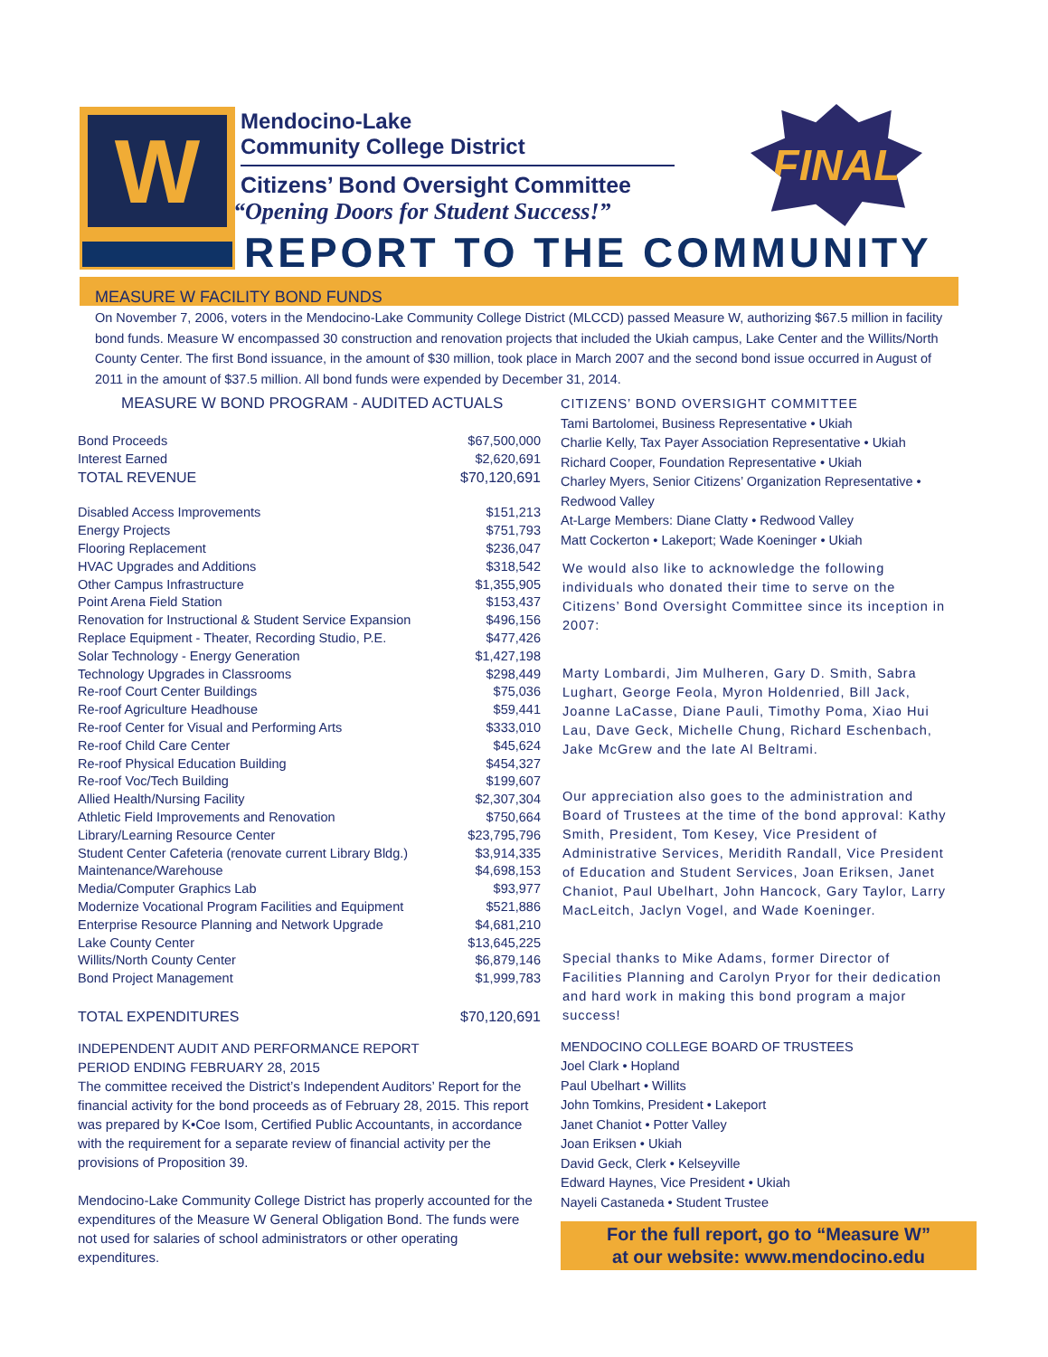W
Mendocino-Lake
Community College District
Citizens’ Bond Oversight Committee
“Opening Doors for Student Success!”
FINAL
REPORT TO THE COMMUNITY
MEASURE W FACILITY BOND FUNDS
On November 7, 2006, voters in the Mendocino-Lake Community College District (MLCCD) passed Measure W, authorizing $67.5 million in facility bond funds. Measure W encompassed 30 construction and renovation projects that included the Ukiah campus, Lake Center and the Willits/North County Center. The first Bond issuance, in the amount of $30 million, took place in March 2007 and the second bond issue occurred in August of 2011 in the amount of $37.5 million. All bond funds were expended by December 31, 2014.
MEASURE W BOND PROGRAM - AUDITED ACTUALS
| Bond Proceeds | $67,500,000 |
| Interest Earned | $2,620,691 |
| TOTAL REVENUE | $70,120,691 |
| Disabled Access Improvements | $151,213 |
| Energy Projects | $751,793 |
| Flooring Replacement | $236,047 |
| HVAC Upgrades and Additions | $318,542 |
| Other Campus Infrastructure | $1,355,905 |
| Point Arena Field Station | $153,437 |
| Renovation for Instructional & Student Service Expansion | $496,156 |
| Replace Equipment - Theater, Recording Studio, P.E. | $477,426 |
| Solar Technology - Energy Generation | $1,427,198 |
| Technology Upgrades in Classrooms | $298,449 |
| Re-roof Court Center Buildings | $75,036 |
| Re-roof Agriculture Headhouse | $59,441 |
| Re-roof Center for Visual and Performing Arts | $333,010 |
| Re-roof Child Care Center | $45,624 |
| Re-roof Physical Education Building | $454,327 |
| Re-roof Voc/Tech Building | $199,607 |
| Allied Health/Nursing Facility | $2,307,304 |
| Athletic Field Improvements and Renovation | $750,664 |
| Library/Learning Resource Center | $23,795,796 |
| Student Center Cafeteria (renovate current Library Bldg.) | $3,914,335 |
| Maintenance/Warehouse | $4,698,153 |
| Media/Computer Graphics Lab | $93,977 |
| Modernize Vocational Program Facilities and Equipment | $521,886 |
| Enterprise Resource Planning and Network Upgrade | $4,681,210 |
| Lake County Center | $13,645,225 |
| Willits/North County Center | $6,879,146 |
| Bond Project Management | $1,999,783 |
| TOTAL EXPENDITURES | $70,120,691 |
INDEPENDENT AUDIT AND PERFORMANCE REPORT
PERIOD ENDING FEBRUARY 28, 2015
The committee received the District’s Independent Auditors’ Report for the financial activity for the bond proceeds as of February 28, 2015. This report was prepared by K•Coe Isom, Certified Public Accountants, in accordance with the requirement for a separate review of financial activity per the provisions of Proposition 39.
Mendocino-Lake Community College District has properly accounted for the expenditures of the Measure W General Obligation Bond. The funds were not used for salaries of school administrators or other operating expenditures.
CITIZENS’ BOND OVERSIGHT COMMITTEE
Tami Bartolomei, Business Representative • Ukiah
Charlie Kelly, Tax Payer Association Representative • Ukiah
Richard Cooper, Foundation Representative • Ukiah
Charley Myers, Senior Citizens’ Organization Representative • Redwood Valley
At-Large Members: Diane Clatty • Redwood Valley
Matt Cockerton • Lakeport; Wade Koeninger • Ukiah
We would also like to acknowledge the following individuals who donated their time to serve on the Citizens’ Bond Oversight Committee since its inception in 2007:
Marty Lombardi, Jim Mulheren, Gary D. Smith, Sabra Lughart, George Feola, Myron Holdenried, Bill Jack, Joanne LaCasse, Diane Pauli, Timothy Poma, Xiao Hui Lau, Dave Geck, Michelle Chung, Richard Eschenbach, Jake McGrew and the late Al Beltrami.
Our appreciation also goes to the administration and Board of Trustees at the time of the bond approval: Kathy Smith, President, Tom Kesey, Vice President of Administrative Services, Meridith Randall, Vice President of Education and Student Services, Joan Eriksen, Janet Chaniot, Paul Ubelhart, John Hancock, Gary Taylor, Larry MacLeitch, Jaclyn Vogel, and Wade Koeninger.
Special thanks to Mike Adams, former Director of Facilities Planning and Carolyn Pryor for their dedication and hard work in making this bond program a major success!
MENDOCINO COLLEGE BOARD OF TRUSTEES
Joel Clark • Hopland
Paul Ubelhart • Willits
John Tomkins, President • Lakeport
Janet Chaniot • Potter Valley
Joan Eriksen • Ukiah
David Geck, Clerk • Kelseyville
Edward Haynes, Vice President • Ukiah
Nayeli Castaneda • Student Trustee
For the full report, go to “Measure W”
at our website: www.mendocino.edu